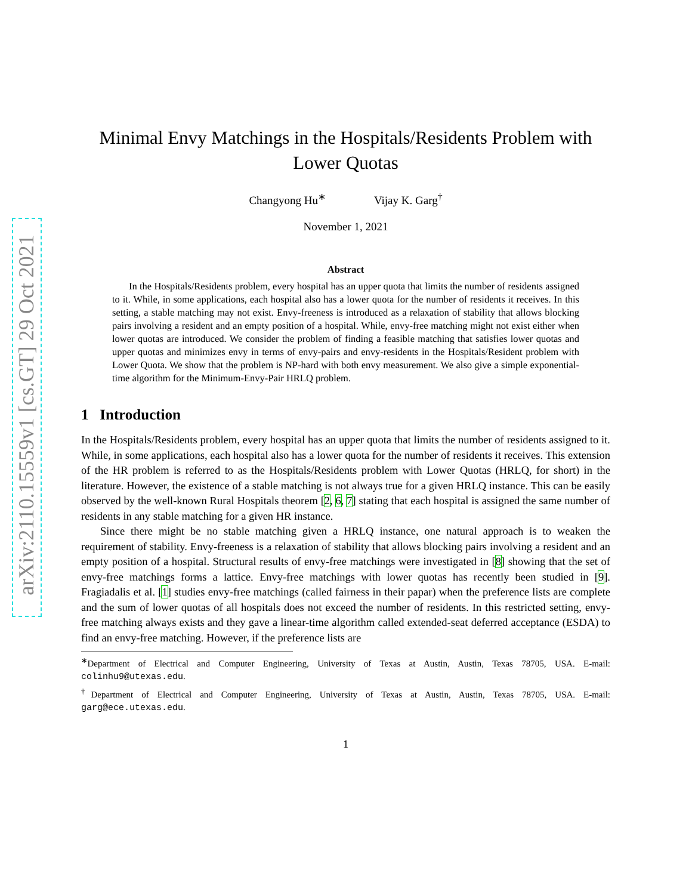arXiv:2110.15559v1 [cs.GT] 29 Oct 2021
Minimal Envy Matchings in the Hospitals/Residents Problem with Lower Quotas
Changyong Hu<sup>∗</sup> Vijay K. Garg<sup>†</sup>
November 1, 2021
Abstract
In the Hospitals/Residents problem, every hospital has an upper quota that limits the number of residents assigned to it. While, in some applications, each hospital also has a lower quota for the number of residents it receives. In this setting, a stable matching may not exist. Envy-freeness is introduced as a relaxation of stability that allows blocking pairs involving a resident and an empty position of a hospital. While, envy-free matching might not exist either when lower quotas are introduced. We consider the problem of finding a feasible matching that satisfies lower quotas and upper quotas and minimizes envy in terms of envy-pairs and envy-residents in the Hospitals/Resident problem with Lower Quota. We show that the problem is NP-hard with both envy measurement. We also give a simple exponential-time algorithm for the Minimum-Envy-Pair HRLQ problem.
1 Introduction
In the Hospitals/Residents problem, every hospital has an upper quota that limits the number of residents assigned to it. While, in some applications, each hospital also has a lower quota for the number of residents it receives. This extension of the HR problem is referred to as the Hospitals/Residents problem with Lower Quotas (HRLQ, for short) in the literature. However, the existence of a stable matching is not always true for a given HRLQ instance. This can be easily observed by the well-known Rural Hospitals theorem [2, 6, 7] stating that each hospital is assigned the same number of residents in any stable matching for a given HR instance.
Since there might be no stable matching given a HRLQ instance, one natural approach is to weaken the requirement of stability. Envy-freeness is a relaxation of stability that allows blocking pairs involving a resident and an empty position of a hospital. Structural results of envy-free matchings were investigated in [8] showing that the set of envy-free matchings forms a lattice. Envy-free matchings with lower quotas has recently been studied in [9]. Fragiadalis et al. [1] studies envy-free matchings (called fairness in their papar) when the preference lists are complete and the sum of lower quotas of all hospitals does not exceed the number of residents. In this restricted setting, envy-free matching always exists and they gave a linear-time algorithm called extended-seat deferred acceptance (ESDA) to find an envy-free matching. However, if the preference lists are
<sup>∗</sup>Department of Electrical and Computer Engineering, University of Texas at Austin, Austin, Texas 78705, USA. E-mail: colinhu9@utexas.edu.
<sup>†</sup> Department of Electrical and Computer Engineering, University of Texas at Austin, Austin, Texas 78705, USA. E-mail: garg@ece.utexas.edu.
1